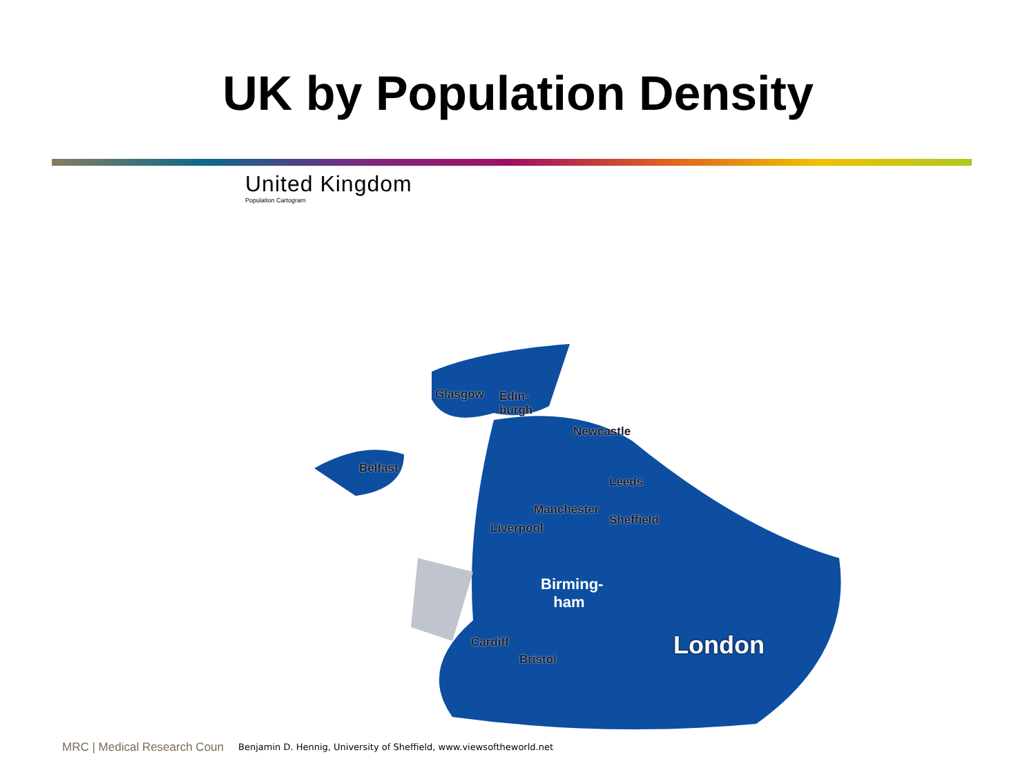UK by Population Density
United Kingdom
Population Cartogram
Glasgow Edin-
burgh
Newcastle
Belfast
Leeds
Manchester
Sheffield
Liverpool
Birming-
ham
Cardiff
Bristol London
MRC | Medical Research Coun
Benjamin D. Hennig, University of Sheffield, www.viewsoftheworld.net